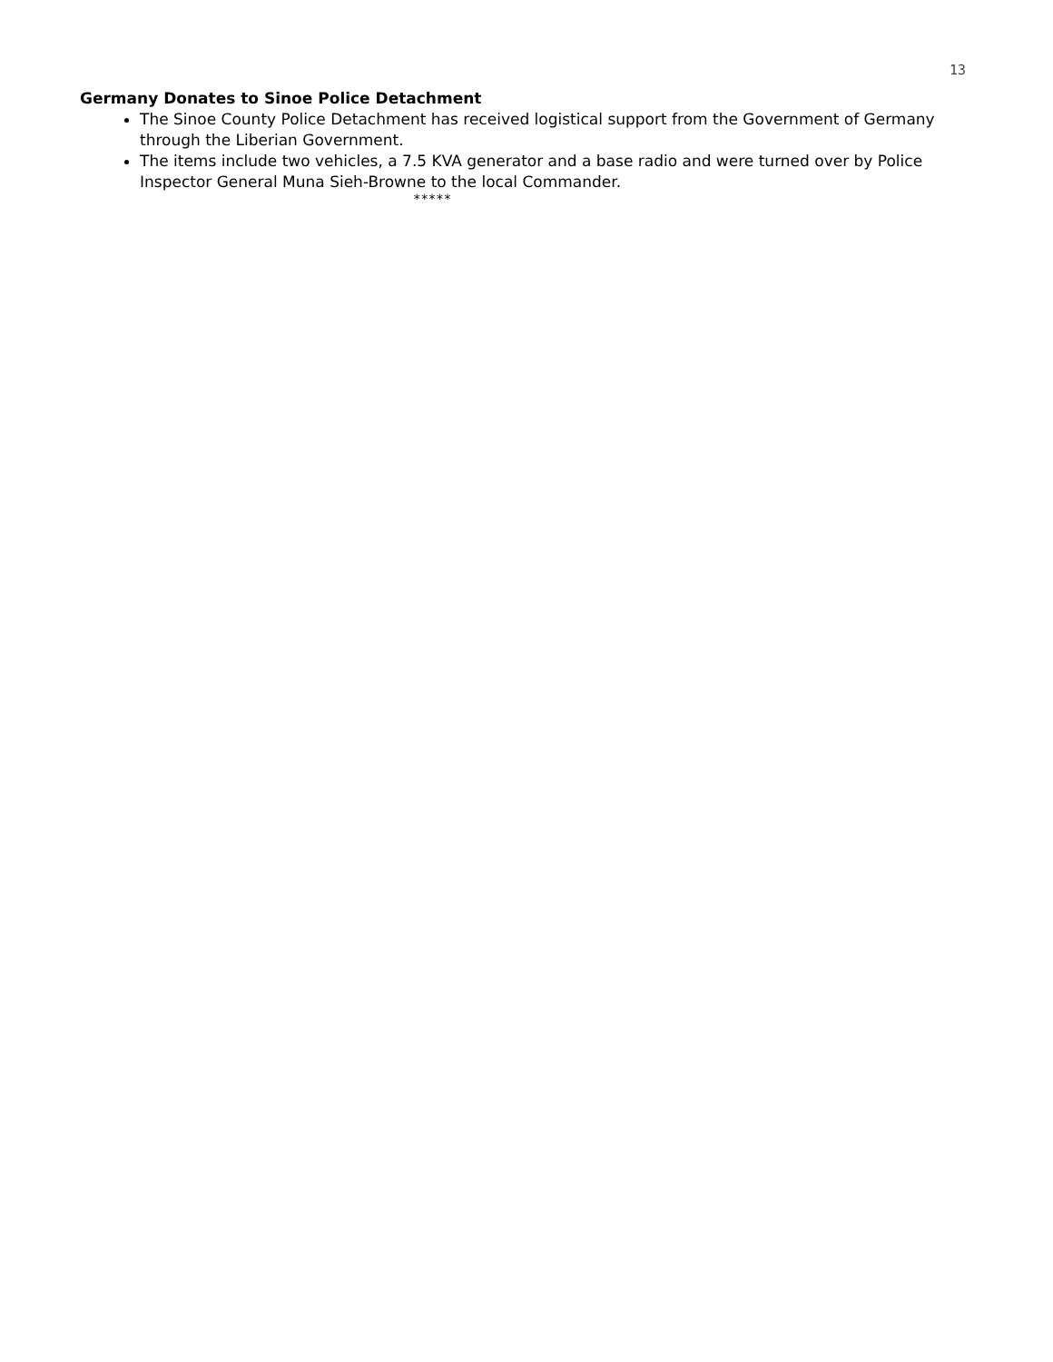13
Germany Donates to Sinoe Police Detachment
The Sinoe County Police Detachment has received logistical support from the Government of Germany through the Liberian Government.
The items include two vehicles, a 7.5 KVA generator and a base radio and were turned over by Police Inspector General Muna Sieh-Browne to the local Commander.
*****